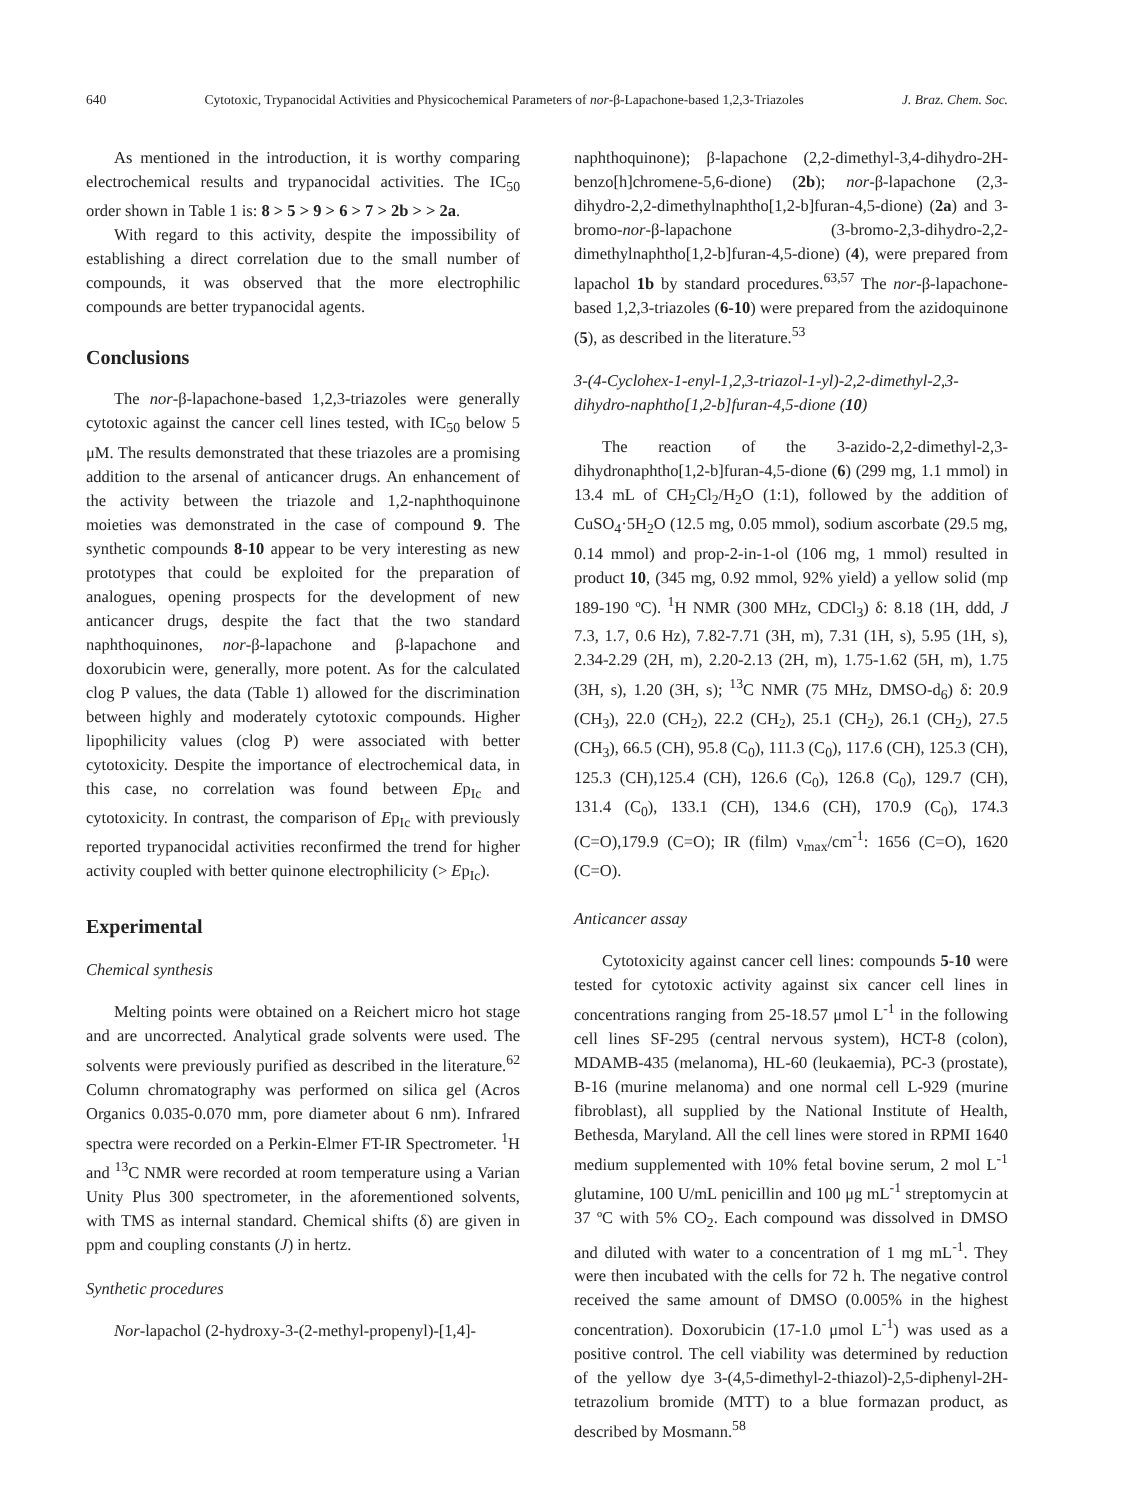640 Cytotoxic, Trypanocidal Activities and Physicochemical Parameters of nor-β-Lapachone-based 1,2,3-Triazoles J. Braz. Chem. Soc.
As mentioned in the introduction, it is worthy comparing electrochemical results and trypanocidal activities. The IC<sub>50</sub> order shown in Table 1 is: 8 > 5 > 9 > 6 > 7 > 2b > > 2a.
With regard to this activity, despite the impossibility of establishing a direct correlation due to the small number of compounds, it was observed that the more electrophilic compounds are better trypanocidal agents.
Conclusions
The nor-β-lapachone-based 1,2,3-triazoles were generally cytotoxic against the cancer cell lines tested, with IC<sub>50</sub> below 5 μM. The results demonstrated that these triazoles are a promising addition to the arsenal of anticancer drugs. An enhancement of the activity between the triazole and 1,2-naphthoquinone moieties was demonstrated in the case of compound 9. The synthetic compounds 8-10 appear to be very interesting as new prototypes that could be exploited for the preparation of analogues, opening prospects for the development of new anticancer drugs, despite the fact that the two standard naphthoquinones, nor-β-lapachone and β-lapachone and doxorubicin were, generally, more potent. As for the calculated clog P values, the data (Table 1) allowed for the discrimination between highly and moderately cytotoxic compounds. Higher lipophilicity values (clog P) were associated with better cytotoxicity. Despite the importance of electrochemical data, in this case, no correlation was found between Ep<sub>Ic</sub> and cytotoxicity. In contrast, the comparison of Ep<sub>Ic</sub> with previously reported trypanocidal activities reconfirmed the trend for higher activity coupled with better quinone electrophilicity (> Ep<sub>Ic</sub>).
Experimental
Chemical synthesis
Melting points were obtained on a Reichert micro hot stage and are uncorrected. Analytical grade solvents were used. The solvents were previously purified as described in the literature.<sup>62</sup> Column chromatography was performed on silica gel (Acros Organics 0.035-0.070 mm, pore diameter about 6 nm). Infrared spectra were recorded on a Perkin-Elmer FT-IR Spectrometer. <sup>1</sup>H and <sup>13</sup>C NMR were recorded at room temperature using a Varian Unity Plus 300 spectrometer, in the aforementioned solvents, with TMS as internal standard. Chemical shifts (δ) are given in ppm and coupling constants (J) in hertz.
Synthetic procedures
Nor-lapachol (2-hydroxy-3-(2-methyl-propenyl)-[1,4]-
naphthoquinone); β-lapachone (2,2-dimethyl-3,4-dihydro-2H-benzo[h]chromene-5,6-dione) (2b); nor-β-lapachone (2,3-dihydro-2,2-dimethylnaphtho[1,2-b]furan-4,5-dione) (2a) and 3-bromo-nor-β-lapachone (3-bromo-2,3-dihydro-2,2-dimethylnaphtho[1,2-b]furan-4,5-dione) (4), were prepared from lapachol 1b by standard procedures.<sup>63,57</sup> The nor-β-lapachone-based 1,2,3-triazoles (6-10) were prepared from the azidoquinone (5), as described in the literature.<sup>53</sup>
3-(4-Cyclohex-1-enyl-1,2,3-triazol-1-yl)-2,2-dimethyl-2,3-dihydro-naphtho[1,2-b]furan-4,5-dione (10)
The reaction of the 3-azido-2,2-dimethyl-2,3-dihydronaphtho[1,2-b]furan-4,5-dione (6) (299 mg, 1.1 mmol) in 13.4 mL of CH<sub>2</sub>Cl<sub>2</sub>/H<sub>2</sub>O (1:1), followed by the addition of CuSO<sub>4</sub>·5H<sub>2</sub>O (12.5 mg, 0.05 mmol), sodium ascorbate (29.5 mg, 0.14 mmol) and prop-2-in-1-ol (106 mg, 1 mmol) resulted in product 10, (345 mg, 0.92 mmol, 92% yield) a yellow solid (mp 189-190 ºC). <sup>1</sup>H NMR (300 MHz, CDCl<sub>3</sub>) δ: 8.18 (1H, ddd, J 7.3, 1.7, 0.6 Hz), 7.82-7.71 (3H, m), 7.31 (1H, s), 5.95 (1H, s), 2.34-2.29 (2H, m), 2.20-2.13 (2H, m), 1.75-1.62 (5H, m), 1.75 (3H, s), 1.20 (3H, s); <sup>13</sup>C NMR (75 MHz, DMSO-d<sub>6</sub>) δ: 20.9 (CH<sub>3</sub>), 22.0 (CH<sub>2</sub>), 22.2 (CH<sub>2</sub>), 25.1 (CH<sub>2</sub>), 26.1 (CH<sub>2</sub>), 27.5 (CH<sub>3</sub>), 66.5 (CH), 95.8 (C<sub>0</sub>), 111.3 (C<sub>0</sub>), 117.6 (CH), 125.3 (CH), 125.3 (CH),125.4 (CH), 126.6 (C<sub>0</sub>), 126.8 (C<sub>0</sub>), 129.7 (CH), 131.4 (C<sub>0</sub>), 133.1 (CH), 134.6 (CH), 170.9 (C<sub>0</sub>), 174.3 (C=O),179.9 (C=O); IR (film) ν<sub>max</sub>/cm<sup>-1</sup>: 1656 (C=O), 1620 (C=O).
Anticancer assay
Cytotoxicity against cancer cell lines: compounds 5-10 were tested for cytotoxic activity against six cancer cell lines in concentrations ranging from 25-18.57 μmol L<sup>-1</sup> in the following cell lines SF-295 (central nervous system), HCT-8 (colon), MDAMB-435 (melanoma), HL-60 (leukaemia), PC-3 (prostate), B-16 (murine melanoma) and one normal cell L-929 (murine fibroblast), all supplied by the National Institute of Health, Bethesda, Maryland. All the cell lines were stored in RPMI 1640 medium supplemented with 10% fetal bovine serum, 2 mol L<sup>-1</sup> glutamine, 100 U/mL penicillin and 100 μg mL<sup>-1</sup> streptomycin at 37 ºC with 5% CO<sub>2</sub>. Each compound was dissolved in DMSO and diluted with water to a concentration of 1 mg mL<sup>-1</sup>. They were then incubated with the cells for 72 h. The negative control received the same amount of DMSO (0.005% in the highest concentration). Doxorubicin (17-1.0 μmol L<sup>-1</sup>) was used as a positive control. The cell viability was determined by reduction of the yellow dye 3-(4,5-dimethyl-2-thiazol)-2,5-diphenyl-2H-tetrazolium bromide (MTT) to a blue formazan product, as described by Mosmann.<sup>58</sup>